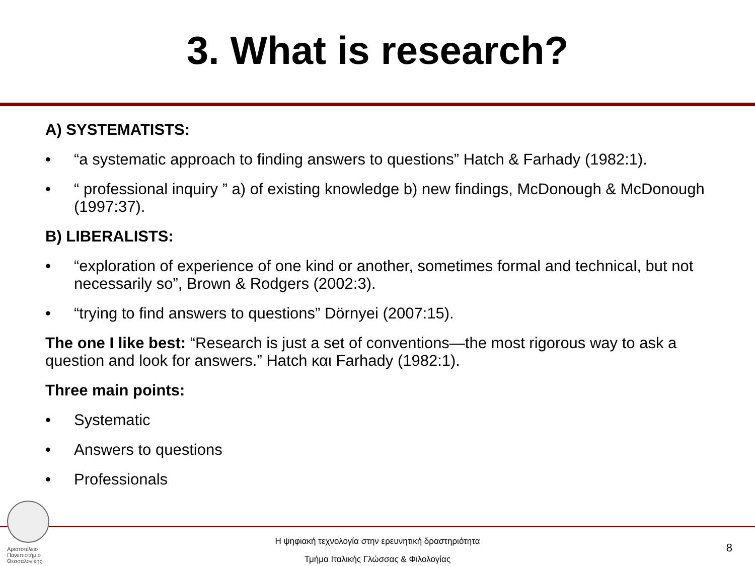3. What is research?
A) SYSTEMATISTS:
• “a systematic approach to finding answers to questions” Hatch & Farhady (1982:1).
• “ professional inquiry ” a) of existing knowledge b) new findings, McDonough & McDonough (1997:37).
B) LIBERALISTS:
• “exploration of experience of one kind or another, sometimes formal and technical, but not necessarily so”, Brown & Rodgers (2002:3).
• “trying to find answers to questions” Dörnyei (2007:15).
The one I like best: “Research is just a set of conventions—the most rigorous way to ask a question and look for answers.” Hatch και Farhady (1982:1).
Three main points:
• Systematic
• Answers to questions
• Professionals
Αριστοτέλειο
Πανεπιστήμιο
Θεσσαλονίκης
Η ψηφιακή τεχνολογία στην ερευνητική δραστηριότητα
Τμήμα Ιταλικής Γλώσσας & Φιλολογίας
8